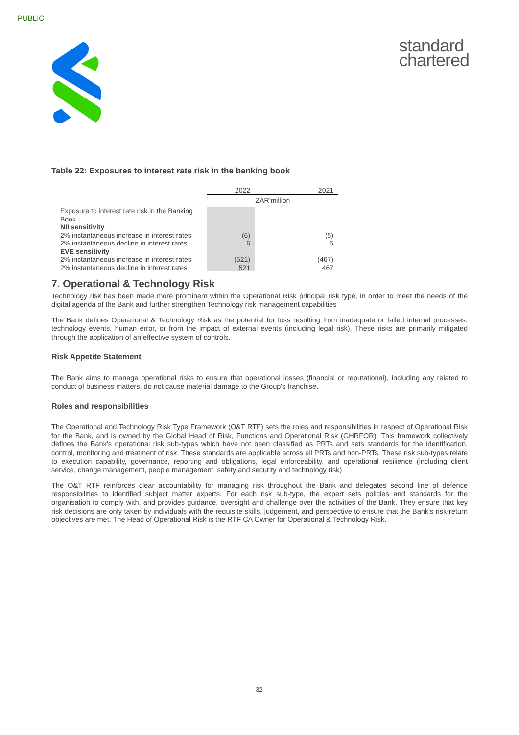PUBLIC
standard
chartered
Table 22: Exposures to interest rate risk in the banking book
| | 2022 | 2021 |
| --- | --- | --- |
| | ZAR’million | |
| Exposure to interest rate risk in the Banking Book | | |
| NII sensitivity | | |
| 2% instantaneous increase in interest rates | (6) | (5) |
| 2% instantaneous decline in interest rates | 6 | 5 |
| EVE sensitivity | | |
| 2% instantaneous increase in interest rates | (521) | (467) |
| 2% instantaneous decline in interest rates | 521 | 467 |
7. Operational & Technology Risk
Technology risk has been made more prominent within the Operational Risk principal risk type, in order to meet the needs of the digital agenda of the Bank and further strengthen Technology risk management capabilities
The Bank defines Operational & Technology Risk as the potential for loss resulting from inadequate or failed internal processes, technology events, human error, or from the impact of external events (including legal risk). These risks are primarily mitigated through the application of an effective system of controls.
Risk Appetite Statement
The Bank aims to manage operational risks to ensure that operational losses (financial or reputational), including any related to conduct of business matters, do not cause material damage to the Group's franchise.
Roles and responsibilities
The Operational and Technology Risk Type Framework (O&T RTF) sets the roles and responsibilities in respect of Operational Risk for the Bank, and is owned by the Global Head of Risk, Functions and Operational Risk (GHRFOR). This framework collectively defines the Bank’s operational risk sub-types which have not been classified as PRTs and sets standards for the identification, control, monitoring and treatment of risk. These standards are applicable across all PRTs and non-PRTs. These risk sub-types relate to execution capability, governance, reporting and obligations, legal enforceability, and operational resilience (including client service, change management, people management, safety and security and technology risk).
The O&T RTF reinforces clear accountability for managing risk throughout the Bank and delegates second line of defence responsibilities to identified subject matter experts. For each risk sub-type, the expert sets policies and standards for the organisation to comply with, and provides guidance, oversight and challenge over the activities of the Bank. They ensure that key risk decisions are only taken by individuals with the requisite skills, judgement, and perspective to ensure that the Bank’s risk-return objectives are met. The Head of Operational Risk is the RTF CA Owner for Operational & Technology Risk.
32